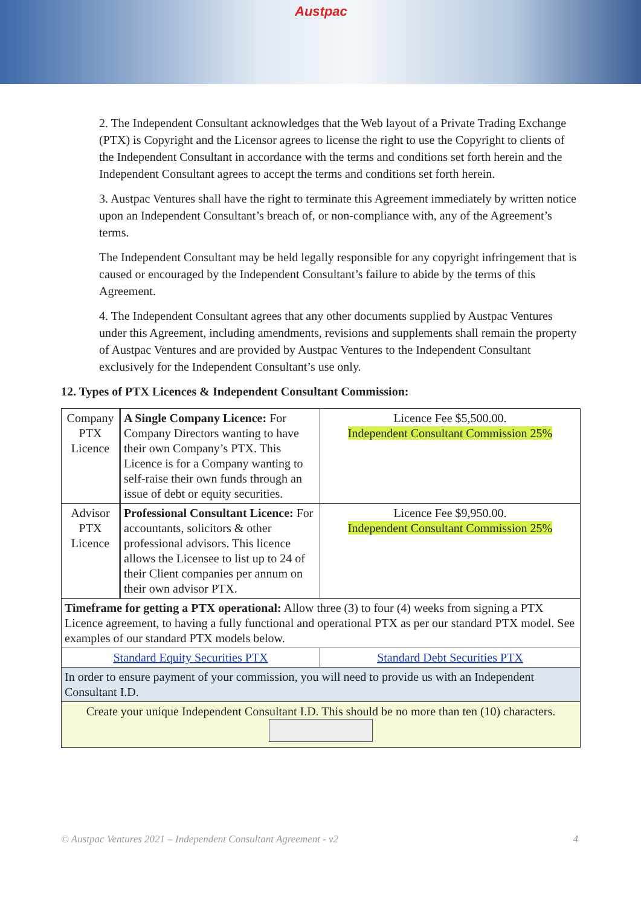Austpac
2. The Independent Consultant acknowledges that the Web layout of a Private Trading Exchange (PTX) is Copyright and the Licensor agrees to license the right to use the Copyright to clients of the Independent Consultant in accordance with the terms and conditions set forth herein and the Independent Consultant agrees to accept the terms and conditions set forth herein.
3. Austpac Ventures shall have the right to terminate this Agreement immediately by written notice upon an Independent Consultant’s breach of, or non-compliance with, any of the Agreement’s terms.
The Independent Consultant may be held legally responsible for any copyright infringement that is caused or encouraged by the Independent Consultant’s failure to abide by the terms of this Agreement.
4. The Independent Consultant agrees that any other documents supplied by Austpac Ventures under this Agreement, including amendments, revisions and supplements shall remain the property of Austpac Ventures and are provided by Austpac Ventures to the Independent Consultant exclusively for the Independent Consultant’s use only.
12. Types of PTX Licences & Independent Consultant Commission:
| Company PTX Licence | | A Single Company Licence: For Company Directors wanting to have their own Company’s PTX. This Licence is for a Company wanting to self-raise their own funds through an issue of debt or equity securities. | Licence Fee $5,500.00. Independent Consultant Commission 25% |
| Advisor PTX Licence | | Professional Consultant Licence: For accountants, solicitors & other professional advisors. This licence allows the Licensee to list up to 24 of their Client companies per annum on their own advisor PTX. | Licence Fee $9,950.00. Independent Consultant Commission 25% |
| Timeframe for getting a PTX operational: Allow three (3) to four (4) weeks from signing a PTX Licence agreement, to having a fully functional and operational PTX as per our standard PTX model. See examples of our standard PTX models below. | | | |
| Standard Equity Securities PTX | | | Standard Debt Securities PTX |
| In order to ensure payment of your commission, you will need to provide us with an Independent Consultant I.D. | | | |
| Create your unique Independent Consultant I.D. This should be no more than ten (10) characters. | | | |
© Austpac Ventures 2021 – Independent Consultant Agreement - v2 4